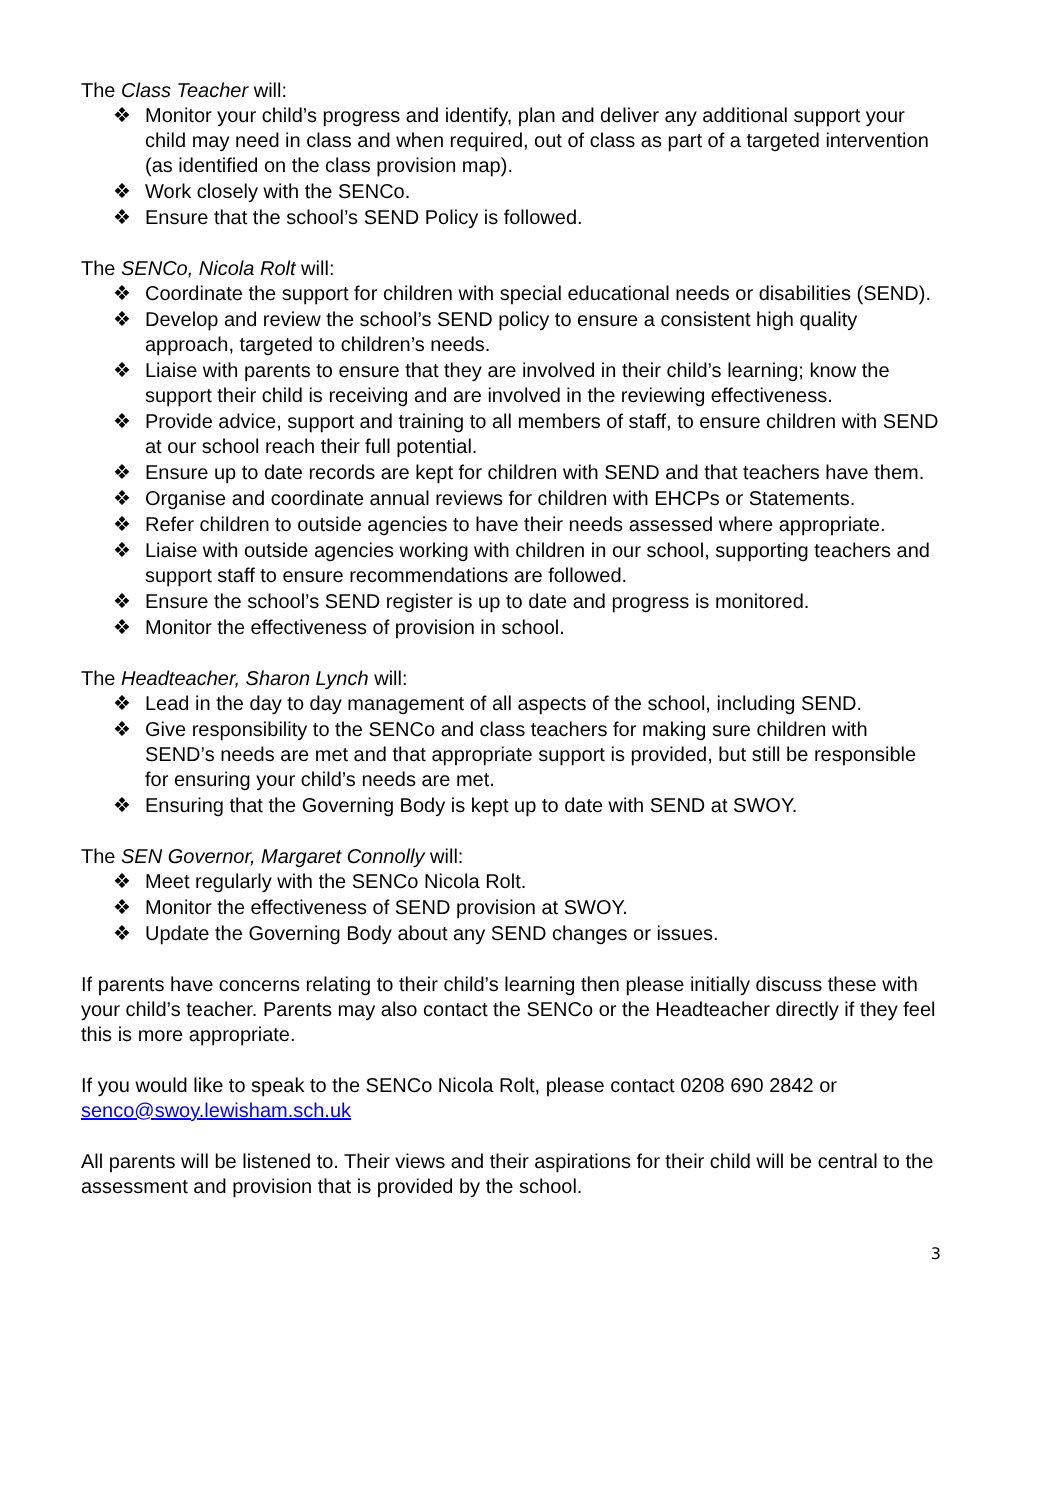The Class Teacher will:
❖ Monitor your child’s progress and identify, plan and deliver any additional support your child may need in class and when required, out of class as part of a targeted intervention (as identified on the class provision map).
❖ Work closely with the SENCo.
❖ Ensure that the school’s SEND Policy is followed.
The SENCo, Nicola Rolt will:
❖ Coordinate the support for children with special educational needs or disabilities (SEND).
❖ Develop and review the school’s SEND policy to ensure a consistent high quality approach, targeted to children’s needs.
❖ Liaise with parents to ensure that they are involved in their child’s learning; know the support their child is receiving and are involved in the reviewing effectiveness.
❖ Provide advice, support and training to all members of staff, to ensure children with SEND at our school reach their full potential.
❖ Ensure up to date records are kept for children with SEND and that teachers have them.
❖ Organise and coordinate annual reviews for children with EHCPs or Statements.
❖ Refer children to outside agencies to have their needs assessed where appropriate.
❖ Liaise with outside agencies working with children in our school, supporting teachers and support staff to ensure recommendations are followed.
❖ Ensure the school’s SEND register is up to date and progress is monitored.
❖ Monitor the effectiveness of provision in school.
The Headteacher, Sharon Lynch will:
❖ Lead in the day to day management of all aspects of the school, including SEND.
❖ Give responsibility to the SENCo and class teachers for making sure children with SEND’s needs are met and that appropriate support is provided, but still be responsible for ensuring your child’s needs are met.
❖ Ensuring that the Governing Body is kept up to date with SEND at SWOY.
The SEN Governor, Margaret Connolly will:
❖ Meet regularly with the SENCo Nicola Rolt.
❖ Monitor the effectiveness of SEND provision at SWOY.
❖ Update the Governing Body about any SEND changes or issues.
If parents have concerns relating to their child’s learning then please initially discuss these with your child’s teacher. Parents may also contact the SENCo or the Headteacher directly if they feel this is more appropriate.
If you would like to speak to the SENCo Nicola Rolt, please contact 0208 690 2842 or senco@swoy.lewisham.sch.uk
All parents will be listened to. Their views and their aspirations for their child will be central to the assessment and provision that is provided by the school.
3